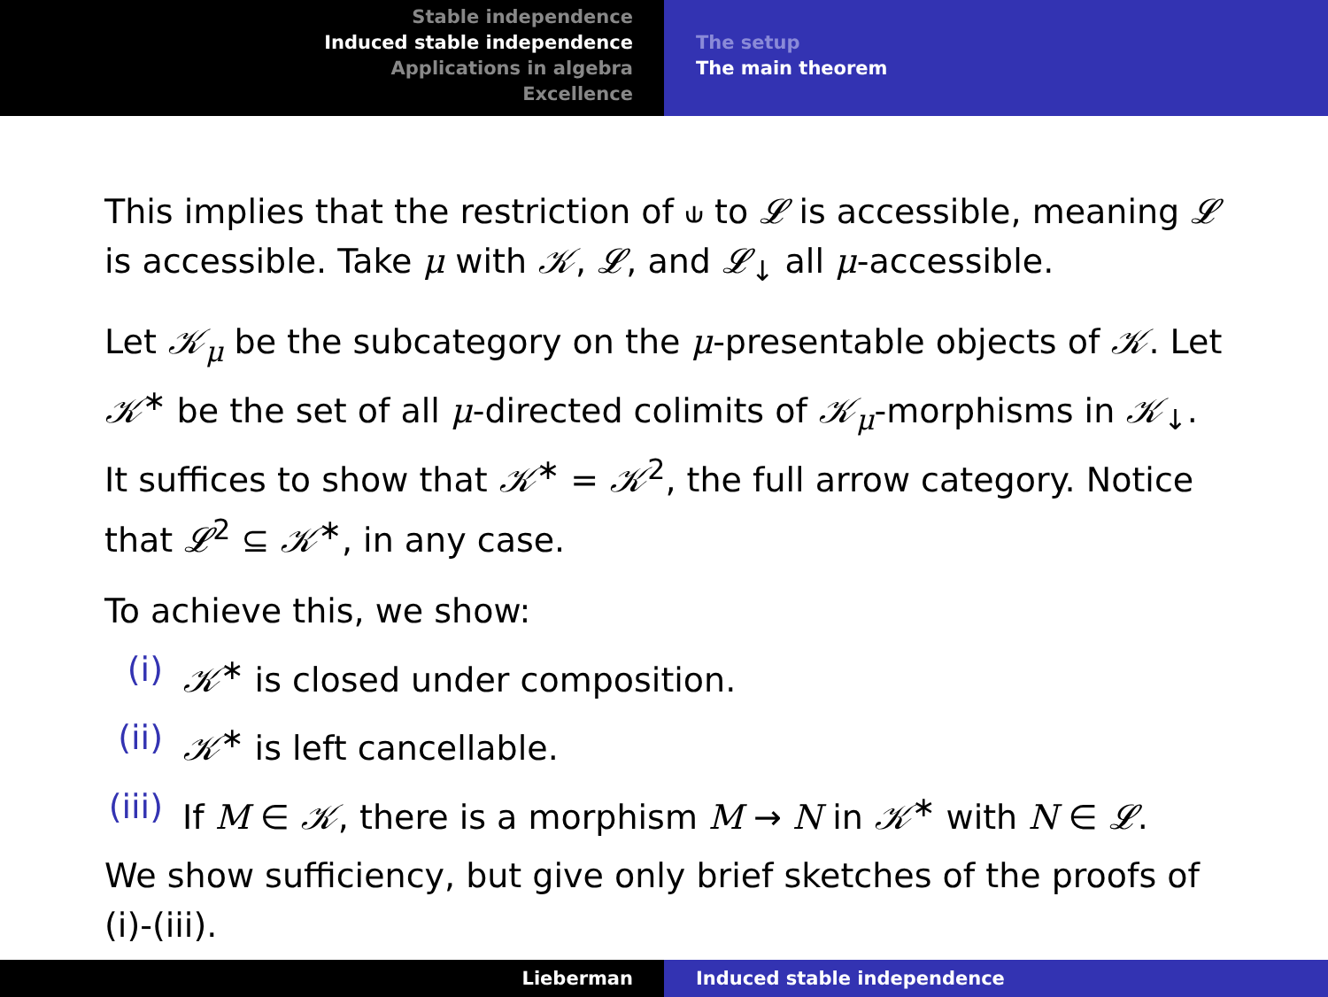Stable independence
Induced stable independence
Applications in algebra
Excellence
The setup
The main theorem
This implies that the restriction of ⫝ to 𝓛 is accessible, meaning 𝓛 is accessible. Take μ with 𝒦, 𝓛, and 𝓛<sub>↓</sub> all μ-accessible.
Let 𝒦<sub>μ</sub> be the subcategory on the μ-presentable objects of 𝒦. Let 𝒦<sup>∗</sup> be the set of all μ-directed colimits of 𝒦<sub>μ</sub>-morphisms in 𝒦<sub>↓</sub>. It suffices to show that 𝒦<sup>∗</sup> = 𝒦<sup>2</sup>, the full arrow category. Notice that 𝓛<sup>2</sup> ⊆ 𝒦<sup>∗</sup>, in any case.
To achieve this, we show:
(i) 𝒦<sup>∗</sup> is closed under composition.
(ii) 𝒦<sup>∗</sup> is left cancellable.
(iii) If M ∈ 𝒦, there is a morphism M → N in 𝒦<sup>∗</sup> with N ∈ 𝓛.
We show sufficiency, but give only brief sketches of the proofs of (i)-(iii).
Lieberman Induced stable independence